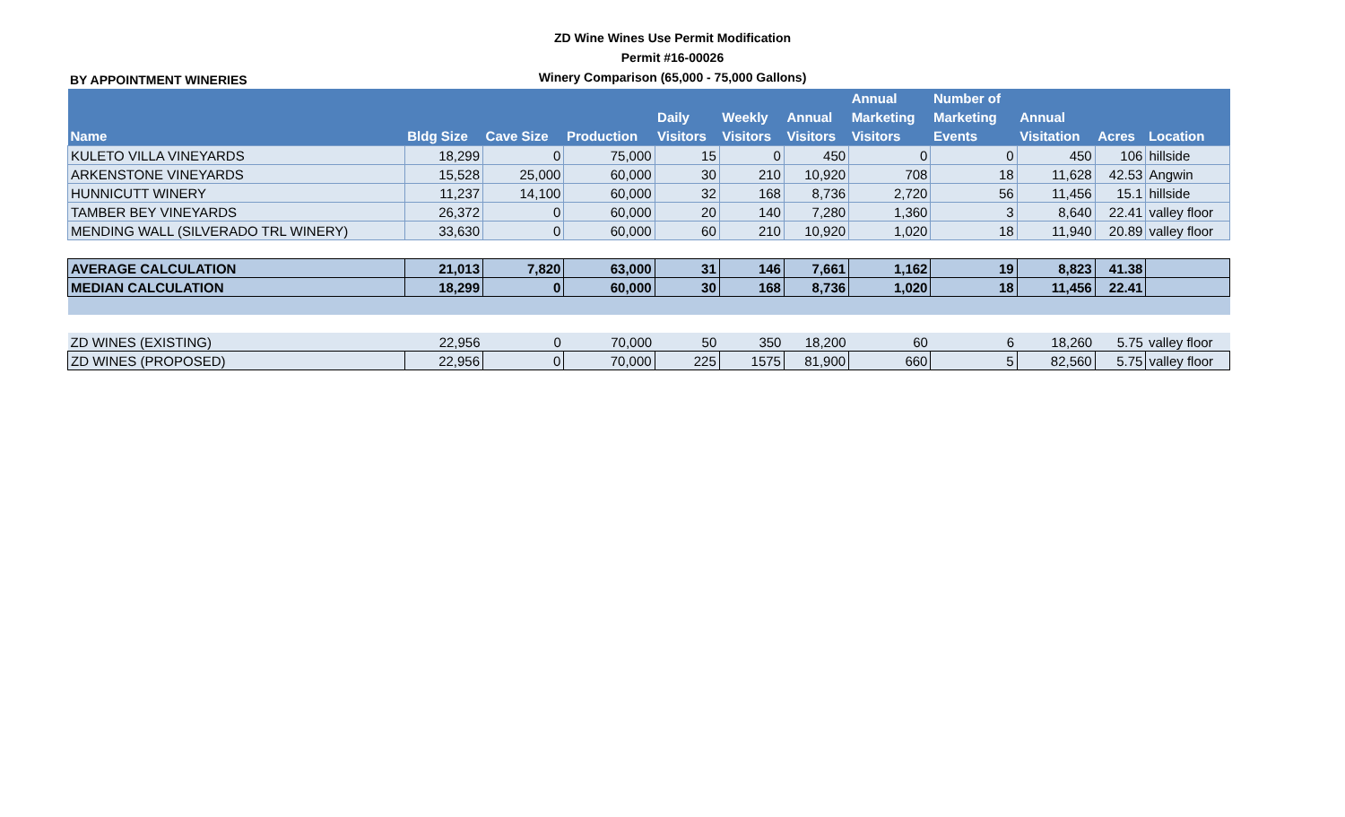ZD Wine Wines Use Permit Modification
Permit #16-00026
Winery Comparison (65,000 - 75,000 Gallons)
BY APPOINTMENT WINERIES
| Name | Bldg Size | Cave Size | Production | Daily Visitors | Weekly Visitors | Annual Visitors | Annual Marketing Visitors | Number of Marketing Events | Annual Visitation | Acres | Location |
| --- | --- | --- | --- | --- | --- | --- | --- | --- | --- | --- | --- |
| KULETO VILLA VINEYARDS | 18,299 | 0 | 75,000 | 15 | 0 | 450 | 0 | 0 | 450 | 106 | hillside |
| ARKENSTONE VINEYARDS | 15,528 | 25,000 | 60,000 | 30 | 210 | 10,920 | 708 | 18 | 11,628 | 42.53 | Angwin |
| HUNNICUTT WINERY | 11,237 | 14,100 | 60,000 | 32 | 168 | 8,736 | 2,720 | 56 | 11,456 | 15.1 | hillside |
| TAMBER BEY VINEYARDS | 26,372 | 0 | 60,000 | 20 | 140 | 7,280 | 1,360 | 3 | 8,640 | 22.41 | valley floor |
| MENDING WALL (SILVERADO TRL WINERY) | 33,630 | 0 | 60,000 | 60 | 210 | 10,920 | 1,020 | 18 | 11,940 | 20.89 | valley floor |
| AVERAGE CALCULATION | 21,013 | 7,820 | 63,000 | 31 | 146 | 7,661 | 1,162 | 19 | 8,823 | 41.38 | |
| MEDIAN CALCULATION | 18,299 | 0 | 60,000 | 30 | 168 | 8,736 | 1,020 | 18 | 11,456 | 22.41 | |
| ZD WINES (EXISTING) | 22,956 | 0 | 70,000 | 50 | 350 | 18,200 | 60 | 6 | 18,260 | 5.75 | valley floor |
| ZD WINES (PROPOSED) | 22,956 | 0 | 70,000 | 225 | 1575 | 81,900 | 660 | 5 | 82,560 | 5.75 | valley floor |